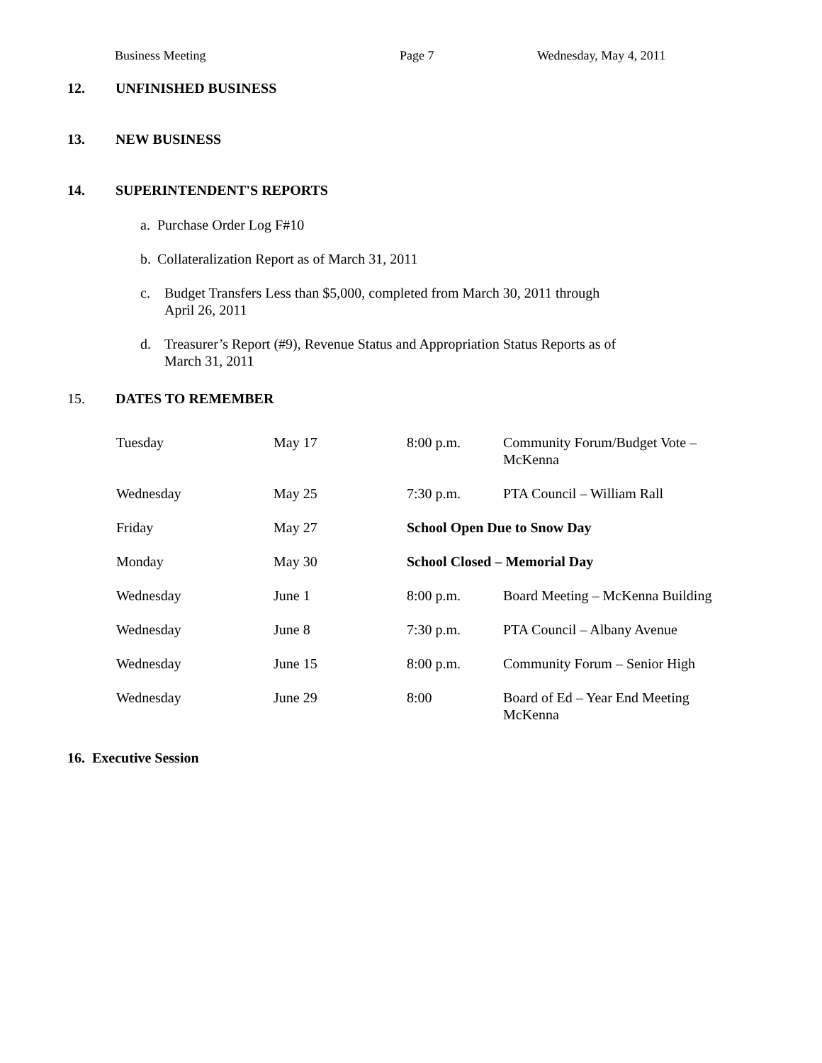Business Meeting Page 7 Wednesday, May 4, 2011
12. UNFINISHED BUSINESS
13. NEW BUSINESS
14. SUPERINTENDENT'S REPORTS
a. Purchase Order Log F#10
b. Collateralization Report as of March 31, 2011
c. Budget Transfers Less than $5,000, completed from March 30, 2011 through
April 26, 2011
d. Treasurer’s Report (#9), Revenue Status and Appropriation Status Reports as of
March 31, 2011
15. DATES TO REMEMBER
| Tuesday | May 17 | 8:00 p.m. | Community Forum/Budget Vote – McKenna |
| Wednesday | May 25 | 7:30 p.m. | PTA Council – William Rall |
| Friday | May 27 | School Open Due to Snow Day | |
| Monday | May 30 | School Closed – Memorial Day | |
| Wednesday | June 1 | 8:00 p.m. | Board Meeting – McKenna Building |
| Wednesday | June 8 | 7:30 p.m. | PTA Council – Albany Avenue |
| Wednesday | June 15 | 8:00 p.m. | Community Forum – Senior High |
| Wednesday | June 29 | 8:00 | Board of Ed – Year End Meeting McKenna |
16. Executive Session